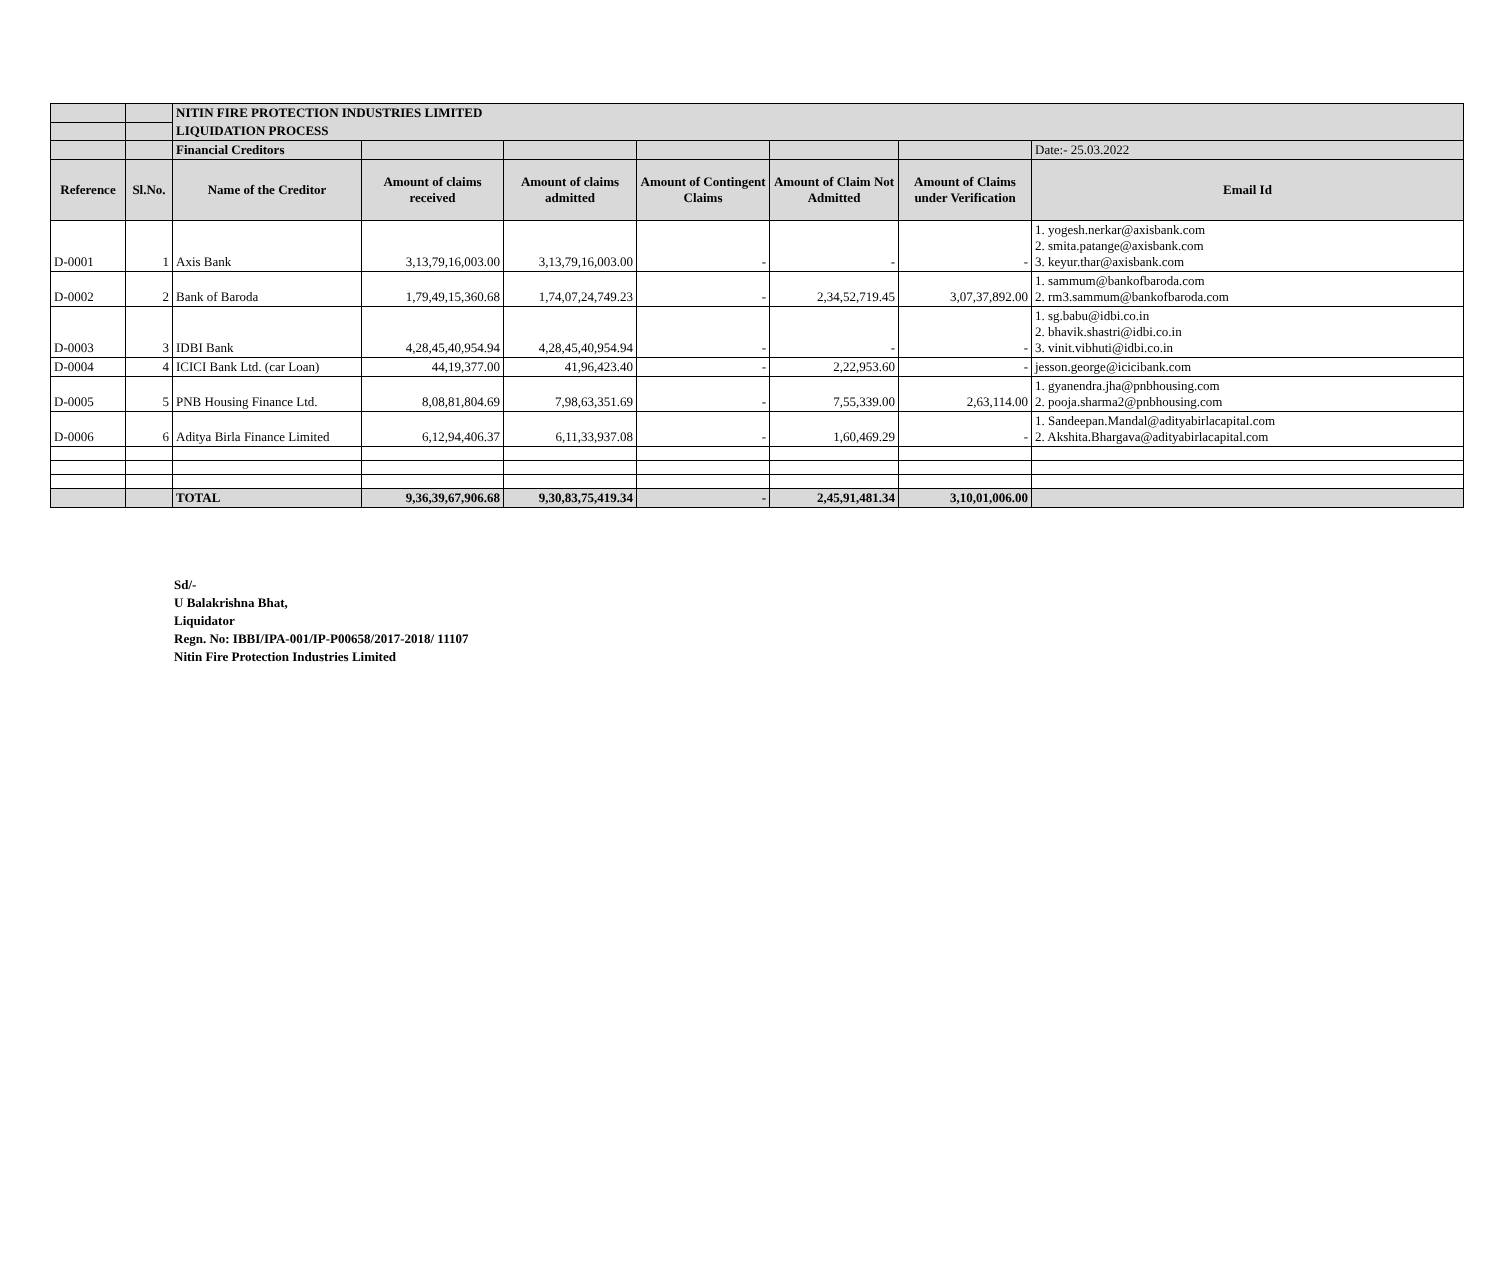| | | NITIN FIRE PROTECTION INDUSTRIES LIMITED | | | | | | |
| | | LIQUIDATION PROCESS | | | | | | |
| | | Financial Creditors | | | | | | Date:- 25.03.2022 |
| Reference | Sl.No. | Name of the Creditor | Amount of claims received | Amount of claims admitted | Amount of Contingent Claims | Amount of Claim Not Admitted | Amount of Claims under Verification | Email Id |
| D-0001 | 1 | Axis Bank | 3,13,79,16,003.00 | 3,13,79,16,003.00 | - | - | - | 1. yogesh.nerkar@axisbank.com 2. smita.patange@axisbank.com 3. keyur.thar@axisbank.com |
| D-0002 | 2 | Bank of Baroda | 1,79,49,15,360.68 | 1,74,07,24,749.23 | - | 2,34,52,719.45 | 3,07,37,892.00 | 1. sammum@bankofbaroda.com 2. rm3.sammum@bankofbaroda.com |
| D-0003 | 3 | IDBI Bank | 4,28,45,40,954.94 | 4,28,45,40,954.94 | - | - | - | 1. sg.babu@idbi.co.in 2. bhavik.shastri@idbi.co.in 3. vinit.vibhuti@idbi.co.in |
| D-0004 | 4 | ICICI Bank Ltd. (car Loan) | 44,19,377.00 | 41,96,423.40 | - | 2,22,953.60 | - | jesson.george@icicibank.com |
| D-0005 | 5 | PNB Housing Finance Ltd. | 8,08,81,804.69 | 7,98,63,351.69 | - | 7,55,339.00 | 2,63,114.00 | 1. gyanendra.jha@pnbhousing.com 2. pooja.sharma2@pnbhousing.com |
| D-0006 | 6 | Aditya Birla Finance Limited | 6,12,94,406.37 | 6,11,33,937.08 | - | 1,60,469.29 | - | 1. Sandeepan.Mandal@adityabirlacapital.com 2. Akshita.Bhargava@adityabirlacapital.com |
| | | TOTAL | 9,36,39,67,906.68 | 9,30,83,75,419.34 | - | 2,45,91,481.34 | 3,10,01,006.00 | |
Sd/-
U Balakrishna Bhat,
Liquidator
Regn. No: IBBI/IPA-001/IP-P00658/2017-2018/ 11107
Nitin Fire Protection Industries Limited